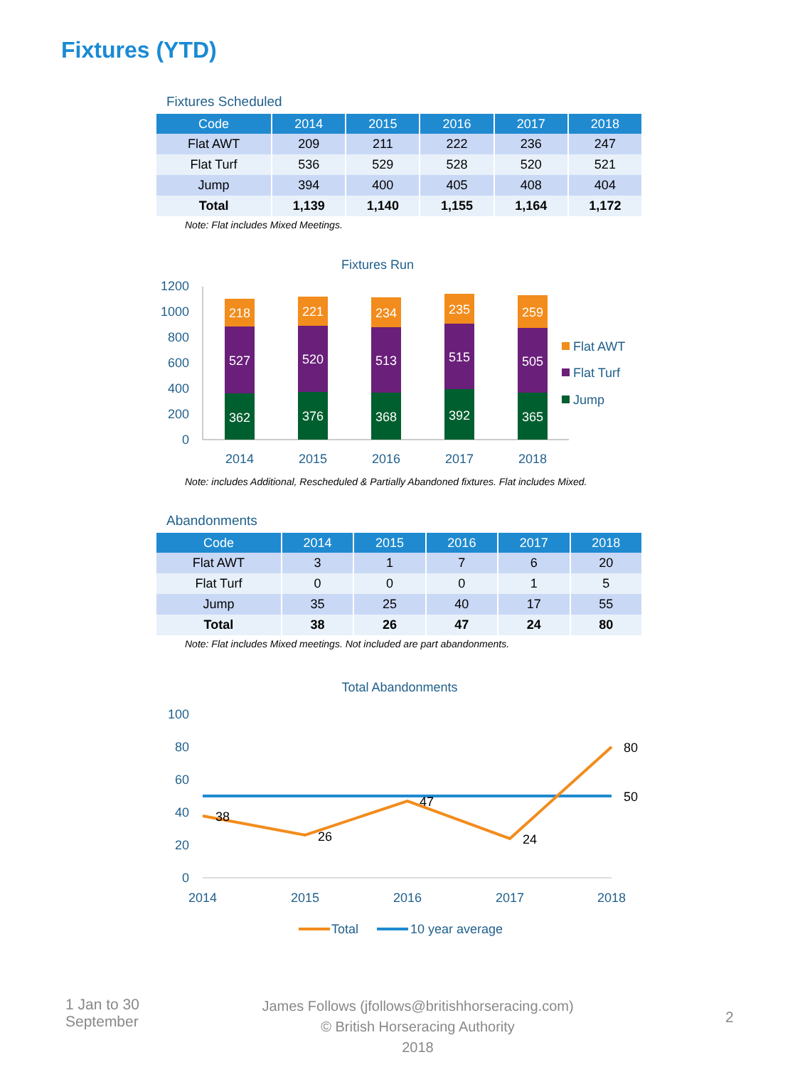Fixtures (YTD)
Fixtures Scheduled
| Code | 2014 | 2015 | 2016 | 2017 | 2018 |
| --- | --- | --- | --- | --- | --- |
| Flat AWT | 209 | 211 | 222 | 236 | 247 |
| Flat Turf | 536 | 529 | 528 | 520 | 521 |
| Jump | 394 | 400 | 405 | 408 | 404 |
| Total | 1,139 | 1,140 | 1,155 | 1,164 | 1,172 |
Note: Flat includes Mixed Meetings.
Fixtures Run
1200
1000
800
600
400
200
0
362
527
218
376
520
221
368
513
234
392
515
235
365
505
259
2014
2015
2016
2017
2018
Flat AWT
Flat Turf
Jump
Note: includes Additional, Rescheduled & Partially Abandoned fixtures. Flat includes Mixed.
Abandonments
| Code | 2014 | 2015 | 2016 | 2017 | 2018 |
| --- | --- | --- | --- | --- | --- |
| Flat AWT | 3 | 1 | 7 | 6 | 20 |
| Flat Turf | 0 | 0 | 0 | 1 | 5 |
| Jump | 35 | 25 | 40 | 17 | 55 |
| Total | 38 | 26 | 47 | 24 | 80 |
Note: Flat includes Mixed meetings. Not included are part abandonments.
Total Abandonments
100
80
60
40
20
0
38
26
47
24
80
50
2014
2015
2016
2017
2018
Total
10 year average
1 Jan to 30
September
James Follows (jfollows@britishhorseracing.com)
© British Horseracing Authority
2018
2